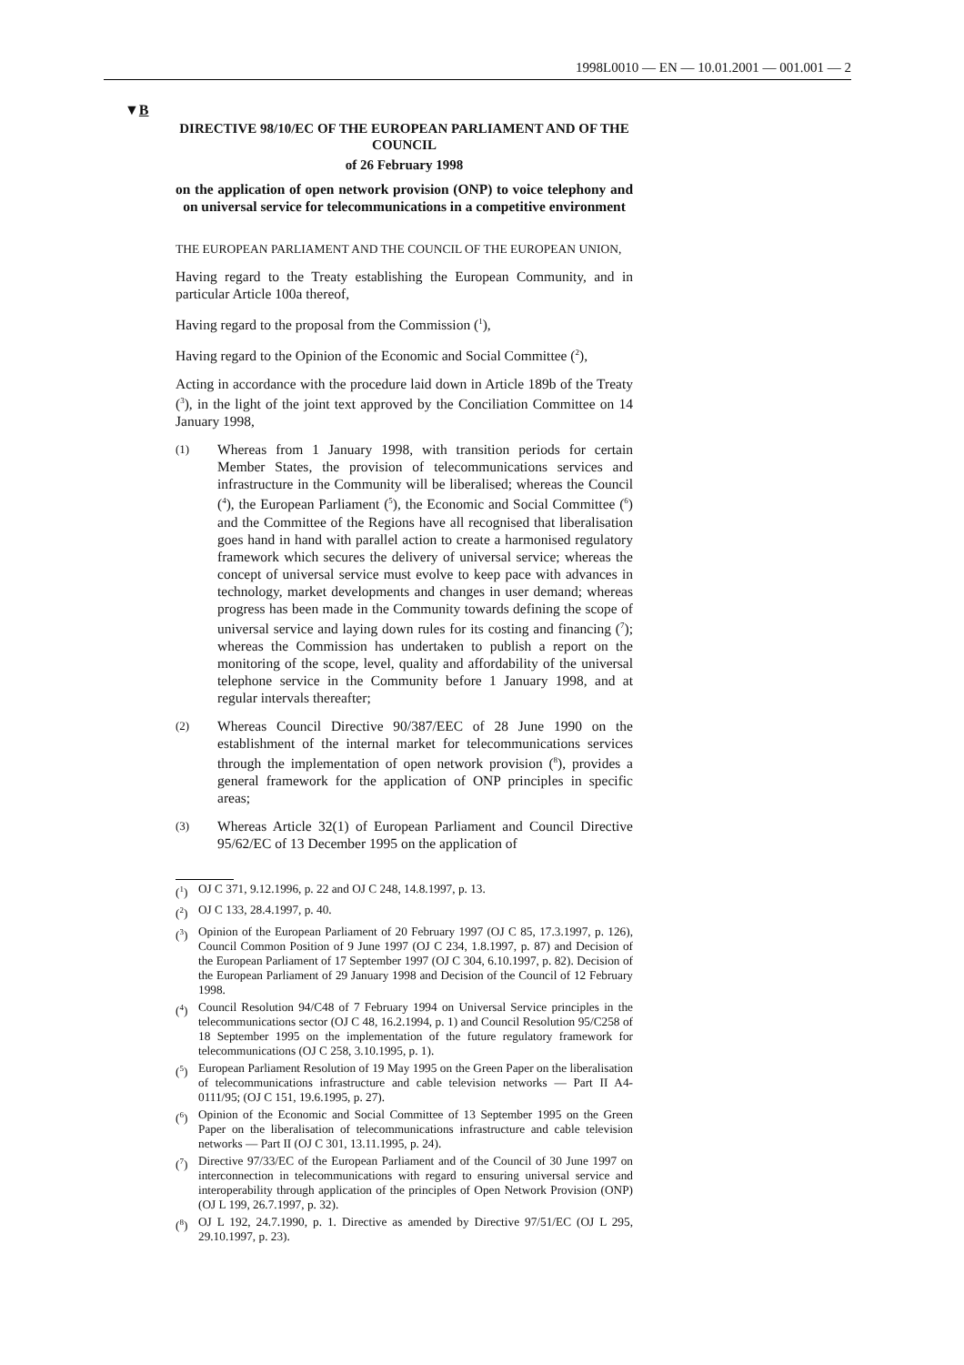1998L0010 — EN — 10.01.2001 — 001.001 — 2
▼B
DIRECTIVE 98/10/EC OF THE EUROPEAN PARLIAMENT AND OF THE COUNCIL
of 26 February 1998
on the application of open network provision (ONP) to voice telephony and on universal service for telecommunications in a competitive environment
THE EUROPEAN PARLIAMENT AND THE COUNCIL OF THE EUROPEAN UNION,
Having regard to the Treaty establishing the European Community, and in particular Article 100a thereof,
Having regard to the proposal from the Commission (<sup>1</sup>),
Having regard to the Opinion of the Economic and Social Committee (<sup>2</sup>),
Acting in accordance with the procedure laid down in Article 189b of the Treaty (<sup>3</sup>), in the light of the joint text approved by the Conciliation Committee on 14 January 1998,
(1)
Whereas from 1 January 1998, with transition periods for certain Member States, the provision of telecommunications services and infrastructure in the Community will be liberalised; whereas the Council (<sup>4</sup>), the European Parliament (<sup>5</sup>), the Economic and Social Committee (<sup>6</sup>) and the Committee of the Regions have all recognised that liberalisation goes hand in hand with parallel action to create a harmonised regulatory framework which secures the delivery of universal service; whereas the concept of universal service must evolve to keep pace with advances in technology, market developments and changes in user demand; whereas progress has been made in the Community towards defining the scope of universal service and laying down rules for its costing and financing (<sup>7</sup>); whereas the Commission has undertaken to publish a report on the monitoring of the scope, level, quality and affordability of the universal telephone service in the Community before 1 January 1998, and at regular intervals thereafter;
(2)
Whereas Council Directive 90/387/EEC of 28 June 1990 on the establishment of the internal market for telecommunications services through the implementation of open network provision (<sup>8</sup>), provides a general framework for the application of ONP principles in specific areas;
(3)
Whereas Article 32(1) of European Parliament and Council Directive 95/62/EC of 13 December 1995 on the application of
(<sup>1</sup>) OJ C 371, 9.12.1996, p. 22 and OJ C 248, 14.8.1997, p. 13.
(<sup>2</sup>) OJ C 133, 28.4.1997, p. 40.
(<sup>3</sup>) Opinion of the European Parliament of 20 February 1997 (OJ C 85, 17.3.1997, p. 126), Council Common Position of 9 June 1997 (OJ C 234, 1.8.1997, p. 87) and Decision of the European Parliament of 17 September 1997 (OJ C 304, 6.10.1997, p. 82). Decision of the European Parliament of 29 January 1998 and Decision of the Council of 12 February 1998.
(<sup>4</sup>) Council Resolution 94/C48 of 7 February 1994 on Universal Service principles in the telecommunications sector (OJ C 48, 16.2.1994, p. 1) and Council Resolution 95/C258 of 18 September 1995 on the implementation of the future regulatory framework for telecommunications (OJ C 258, 3.10.1995, p. 1).
(<sup>5</sup>) European Parliament Resolution of 19 May 1995 on the Green Paper on the liberalisation of telecommunications infrastructure and cable television networks — Part II A4-0111/95; (OJ C 151, 19.6.1995, p. 27).
(<sup>6</sup>) Opinion of the Economic and Social Committee of 13 September 1995 on the Green Paper on the liberalisation of telecommunications infrastructure and cable television networks — Part II (OJ C 301, 13.11.1995, p. 24).
(<sup>7</sup>) Directive 97/33/EC of the European Parliament and of the Council of 30 June 1997 on interconnection in telecommunications with regard to ensuring universal service and interoperability through application of the principles of Open Network Provision (ONP) (OJ L 199, 26.7.1997, p. 32).
(<sup>8</sup>) OJ L 192, 24.7.1990, p. 1. Directive as amended by Directive 97/51/EC (OJ L 295, 29.10.1997, p. 23).